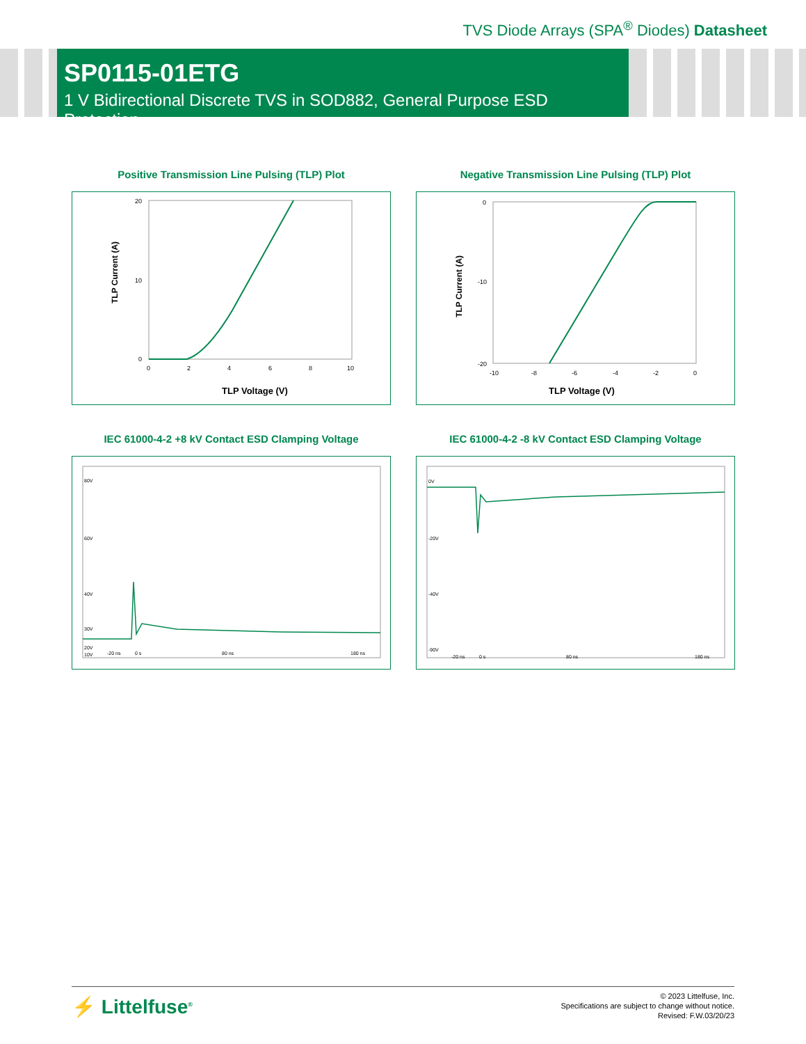TVS Diode Arrays (SPA<sup>®</sup> Diodes) Datasheet
SP0115-01ETG
1 V Bidirectional Discrete TVS in SOD882, General Purpose ESD Protection
Positive Transmission Line Pulsing (TLP) Plot
TLP Current (A)
20
10
0
0
2
4
6
8
10
TLP Voltage (V)
Negative Transmission Line Pulsing (TLP) Plot
TLP Current (A)
0
-10
-20
-10
-8
-6
-4
-2
0
TLP Voltage (V)
IEC 61000-4-2 +8 kV Contact ESD Clamping Voltage
80V
60V
40V
20V
30V
10V
-20 ns
0 s
80 ns
180 ns
IEC 61000-4-2 -8 kV Contact ESD Clamping Voltage
0V
-20V
-40V
-90V
-20 ns
0 s
80 ns
180 ns
⚡ Littelfuse<sup>®</sup>
© 2023 Littelfuse, Inc.
Specifications are subject to change without notice.
Revised: F.W.03/20/23